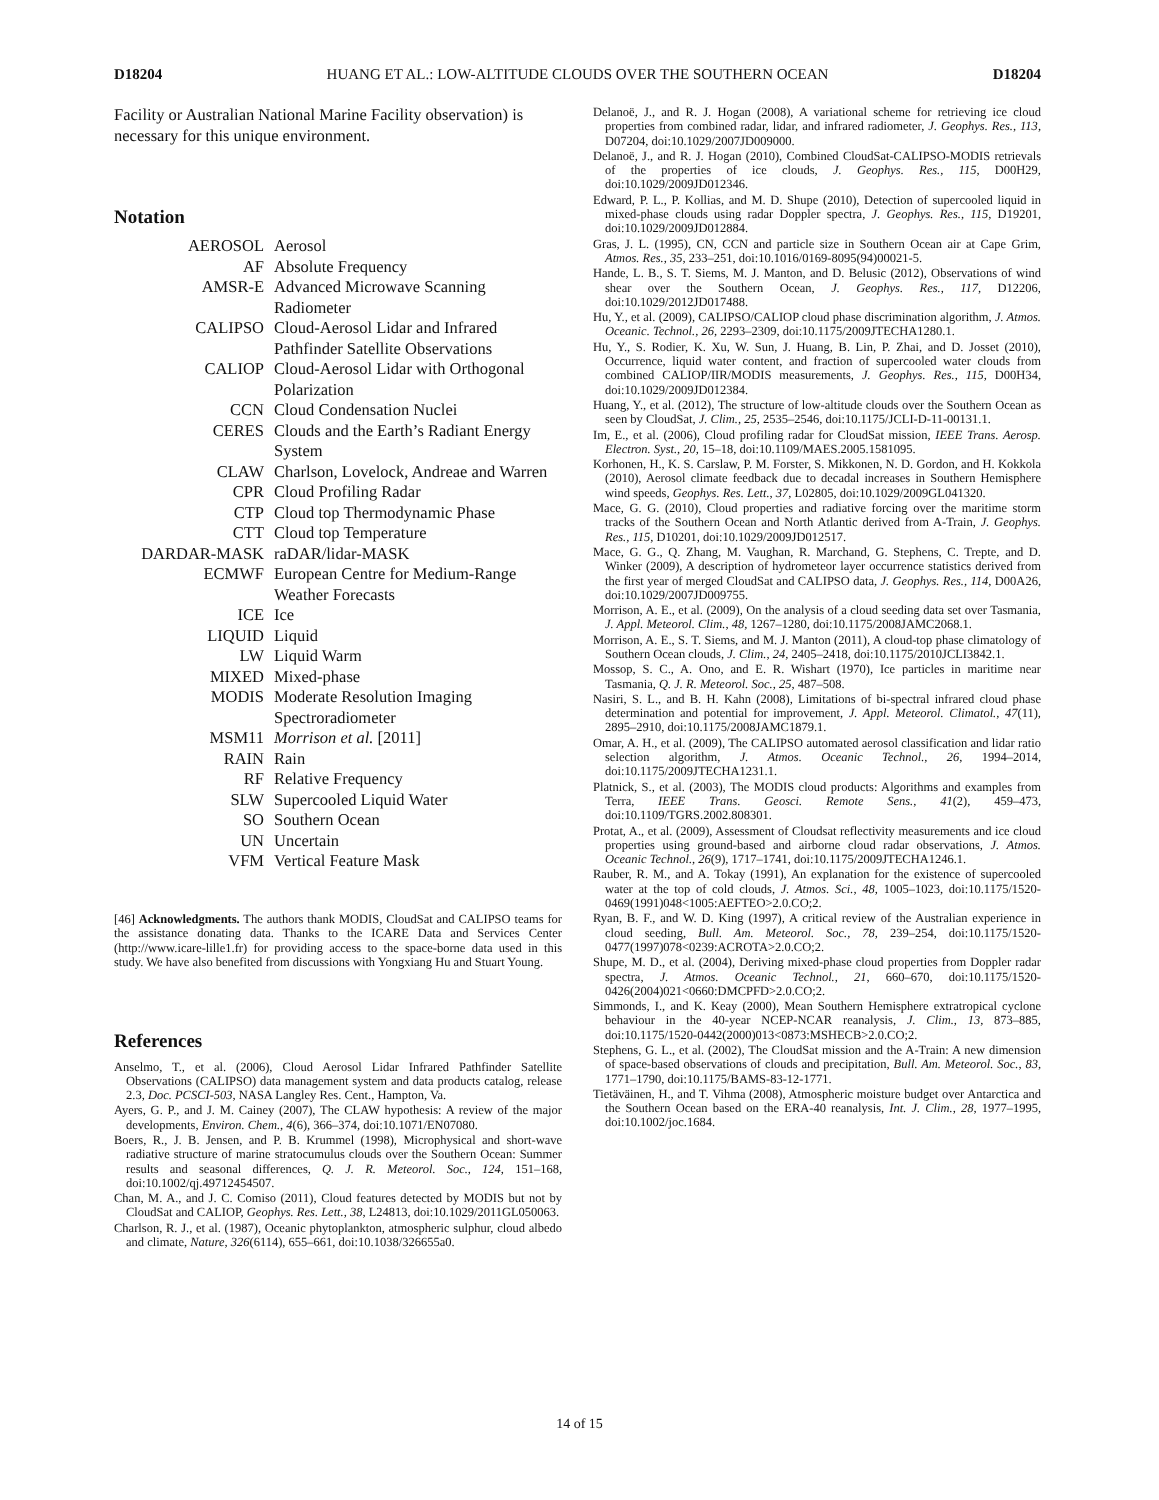D18204 HUANG ET AL.: LOW-ALTITUDE CLOUDS OVER THE SOUTHERN OCEAN D18204
Facility or Australian National Marine Facility observation) is necessary for this unique environment.
Notation
| AEROSOL | Aerosol |
| AF | Absolute Frequency |
| AMSR-E | Advanced Microwave Scanning Radiometer |
| CALIPSO | Cloud-Aerosol Lidar and Infrared Pathfinder Satellite Observations |
| CALIOP | Cloud-Aerosol Lidar with Orthogonal Polarization |
| CCN | Cloud Condensation Nuclei |
| CERES | Clouds and the Earth’s Radiant Energy System |
| CLAW | Charlson, Lovelock, Andreae and Warren |
| CPR | Cloud Profiling Radar |
| CTP | Cloud top Thermodynamic Phase |
| CTT | Cloud top Temperature |
| DARDAR-MASK | raDAR/lidar-MASK |
| ECMWF | European Centre for Medium-Range Weather Forecasts |
| ICE | Ice |
| LIQUID | Liquid |
| LW | Liquid Warm |
| MIXED | Mixed-phase |
| MODIS | Moderate Resolution Imaging Spectroradiometer |
| MSM11 | Morrison et al. [2011] |
| RAIN | Rain |
| RF | Relative Frequency |
| SLW | Supercooled Liquid Water |
| SO | Southern Ocean |
| UN | Uncertain |
| VFM | Vertical Feature Mask |
[46] Acknowledgments. The authors thank MODIS, CloudSat and CALIPSO teams for the assistance donating data. Thanks to the ICARE Data and Services Center (http://www.icare-lille1.fr) for providing access to the space-borne data used in this study. We have also benefited from discussions with Yongxiang Hu and Stuart Young.
References
Anselmo, T., et al. (2006), Cloud Aerosol Lidar Infrared Pathfinder Satellite Observations (CALIPSO) data management system and data products catalog, release 2.3, Doc. PCSCI-503, NASA Langley Res. Cent., Hampton, Va.
Ayers, G. P., and J. M. Cainey (2007), The CLAW hypothesis: A review of the major developments, Environ. Chem., 4(6), 366–374, doi:10.1071/EN07080.
Boers, R., J. B. Jensen, and P. B. Krummel (1998), Microphysical and short-wave radiative structure of marine stratocumulus clouds over the Southern Ocean: Summer results and seasonal differences, Q. J. R. Meteorol. Soc., 124, 151–168, doi:10.1002/qj.49712454507.
Chan, M. A., and J. C. Comiso (2011), Cloud features detected by MODIS but not by CloudSat and CALIOP, Geophys. Res. Lett., 38, L24813, doi:10.1029/2011GL050063.
Charlson, R. J., et al. (1987), Oceanic phytoplankton, atmospheric sulphur, cloud albedo and climate, Nature, 326(6114), 655–661, doi:10.1038/326655a0.
Delanoë, J., and R. J. Hogan (2008), A variational scheme for retrieving ice cloud properties from combined radar, lidar, and infrared radiometer, J. Geophys. Res., 113, D07204, doi:10.1029/2007JD009000.
Delanoë, J., and R. J. Hogan (2010), Combined CloudSat-CALIPSO-MODIS retrievals of the properties of ice clouds, J. Geophys. Res., 115, D00H29, doi:10.1029/2009JD012346.
Edward, P. L., P. Kollias, and M. D. Shupe (2010), Detection of supercooled liquid in mixed-phase clouds using radar Doppler spectra, J. Geophys. Res., 115, D19201, doi:10.1029/2009JD012884.
Gras, J. L. (1995), CN, CCN and particle size in Southern Ocean air at Cape Grim, Atmos. Res., 35, 233–251, doi:10.1016/0169-8095(94)00021-5.
Hande, L. B., S. T. Siems, M. J. Manton, and D. Belusic (2012), Observations of wind shear over the Southern Ocean, J. Geophys. Res., 117, D12206, doi:10.1029/2012JD017488.
Hu, Y., et al. (2009), CALIPSO/CALIOP cloud phase discrimination algorithm, J. Atmos. Oceanic. Technol., 26, 2293–2309, doi:10.1175/2009JTECHA1280.1.
Hu, Y., S. Rodier, K. Xu, W. Sun, J. Huang, B. Lin, P. Zhai, and D. Josset (2010), Occurrence, liquid water content, and fraction of supercooled water clouds from combined CALIOP/IIR/MODIS measurements, J. Geophys. Res., 115, D00H34, doi:10.1029/2009JD012384.
Huang, Y., et al. (2012), The structure of low-altitude clouds over the Southern Ocean as seen by CloudSat, J. Clim., 25, 2535–2546, doi:10.1175/JCLI-D-11-00131.1.
Im, E., et al. (2006), Cloud profiling radar for CloudSat mission, IEEE Trans. Aerosp. Electron. Syst., 20, 15–18, doi:10.1109/MAES.2005.1581095.
Korhonen, H., K. S. Carslaw, P. M. Forster, S. Mikkonen, N. D. Gordon, and H. Kokkola (2010), Aerosol climate feedback due to decadal increases in Southern Hemisphere wind speeds, Geophys. Res. Lett., 37, L02805, doi:10.1029/2009GL041320.
Mace, G. G. (2010), Cloud properties and radiative forcing over the maritime storm tracks of the Southern Ocean and North Atlantic derived from A-Train, J. Geophys. Res., 115, D10201, doi:10.1029/2009JD012517.
Mace, G. G., Q. Zhang, M. Vaughan, R. Marchand, G. Stephens, C. Trepte, and D. Winker (2009), A description of hydrometeor layer occurrence statistics derived from the first year of merged CloudSat and CALIPSO data, J. Geophys. Res., 114, D00A26, doi:10.1029/2007JD009755.
Morrison, A. E., et al. (2009), On the analysis of a cloud seeding data set over Tasmania, J. Appl. Meteorol. Clim., 48, 1267–1280, doi:10.1175/2008JAMC2068.1.
Morrison, A. E., S. T. Siems, and M. J. Manton (2011), A cloud-top phase climatology of Southern Ocean clouds, J. Clim., 24, 2405–2418, doi:10.1175/2010JCLI3842.1.
Mossop, S. C., A. Ono, and E. R. Wishart (1970), Ice particles in maritime near Tasmania, Q. J. R. Meteorol. Soc., 25, 487–508.
Nasiri, S. L., and B. H. Kahn (2008), Limitations of bi-spectral infrared cloud phase determination and potential for improvement, J. Appl. Meteorol. Climatol., 47(11), 2895–2910, doi:10.1175/2008JAMC1879.1.
Omar, A. H., et al. (2009), The CALIPSO automated aerosol classification and lidar ratio selection algorithm, J. Atmos. Oceanic Technol., 26, 1994–2014, doi:10.1175/2009JTECHA1231.1.
Platnick, S., et al. (2003), The MODIS cloud products: Algorithms and examples from Terra, IEEE Trans. Geosci. Remote Sens., 41(2), 459–473, doi:10.1109/TGRS.2002.808301.
Protat, A., et al. (2009), Assessment of Cloudsat reflectivity measurements and ice cloud properties using ground-based and airborne cloud radar observations, J. Atmos. Oceanic Technol., 26(9), 1717–1741, doi:10.1175/2009JTECHA1246.1.
Rauber, R. M., and A. Tokay (1991), An explanation for the existence of supercooled water at the top of cold clouds, J. Atmos. Sci., 48, 1005–1023, doi:10.1175/1520-0469(1991)048<1005:AEFTEO>2.0.CO;2.
Ryan, B. F., and W. D. King (1997), A critical review of the Australian experience in cloud seeding, Bull. Am. Meteorol. Soc., 78, 239–254, doi:10.1175/1520-0477(1997)078<0239:ACROTA>2.0.CO;2.
Shupe, M. D., et al. (2004), Deriving mixed-phase cloud properties from Doppler radar spectra, J. Atmos. Oceanic Technol., 21, 660–670, doi:10.1175/1520-0426(2004)021<0660:DMCPFD>2.0.CO;2.
Simmonds, I., and K. Keay (2000), Mean Southern Hemisphere extratropical cyclone behaviour in the 40-year NCEP-NCAR reanalysis, J. Clim., 13, 873–885, doi:10.1175/1520-0442(2000)013<0873:MSHECB>2.0.CO;2.
Stephens, G. L., et al. (2002), The CloudSat mission and the A-Train: A new dimension of space-based observations of clouds and precipitation, Bull. Am. Meteorol. Soc., 83, 1771–1790, doi:10.1175/BAMS-83-12-1771.
Tietäväinen, H., and T. Vihma (2008), Atmospheric moisture budget over Antarctica and the Southern Ocean based on the ERA-40 reanalysis, Int. J. Clim., 28, 1977–1995, doi:10.1002/joc.1684.
14 of 15